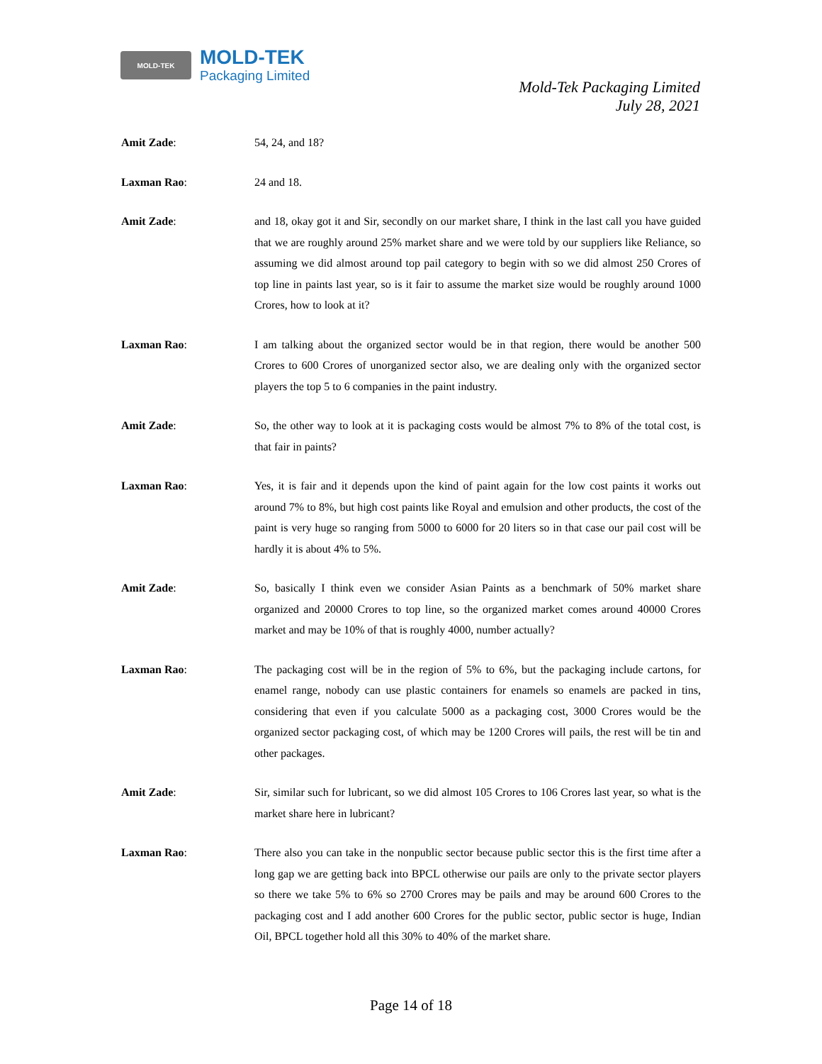MOLD-TEK
MOLD-TEK
Packaging Limited
Mold-Tek Packaging Limited
July 28, 2021
Amit Zade: 54, 24, and 18?
Laxman Rao: 24 and 18.
Amit Zade: and 18, okay got it and Sir, secondly on our market share, I think in the last call you have guided that we are roughly around 25% market share and we were told by our suppliers like Reliance, so assuming we did almost around top pail category to begin with so we did almost 250 Crores of top line in paints last year, so is it fair to assume the market size would be roughly around 1000 Crores, how to look at it?
Laxman Rao: I am talking about the organized sector would be in that region, there would be another 500 Crores to 600 Crores of unorganized sector also, we are dealing only with the organized sector players the top 5 to 6 companies in the paint industry.
Amit Zade: So, the other way to look at it is packaging costs would be almost 7% to 8% of the total cost, is that fair in paints?
Laxman Rao: Yes, it is fair and it depends upon the kind of paint again for the low cost paints it works out around 7% to 8%, but high cost paints like Royal and emulsion and other products, the cost of the paint is very huge so ranging from 5000 to 6000 for 20 liters so in that case our pail cost will be hardly it is about 4% to 5%.
Amit Zade: So, basically I think even we consider Asian Paints as a benchmark of 50% market share organized and 20000 Crores to top line, so the organized market comes around 40000 Crores market and may be 10% of that is roughly 4000, number actually?
Laxman Rao: The packaging cost will be in the region of 5% to 6%, but the packaging include cartons, for enamel range, nobody can use plastic containers for enamels so enamels are packed in tins, considering that even if you calculate 5000 as a packaging cost, 3000 Crores would be the organized sector packaging cost, of which may be 1200 Crores will pails, the rest will be tin and other packages.
Amit Zade: Sir, similar such for lubricant, so we did almost 105 Crores to 106 Crores last year, so what is the market share here in lubricant?
Laxman Rao: There also you can take in the nonpublic sector because public sector this is the first time after a long gap we are getting back into BPCL otherwise our pails are only to the private sector players so there we take 5% to 6% so 2700 Crores may be pails and may be around 600 Crores to the packaging cost and I add another 600 Crores for the public sector, public sector is huge, Indian Oil, BPCL together hold all this 30% to 40% of the market share.
Page 14 of 18